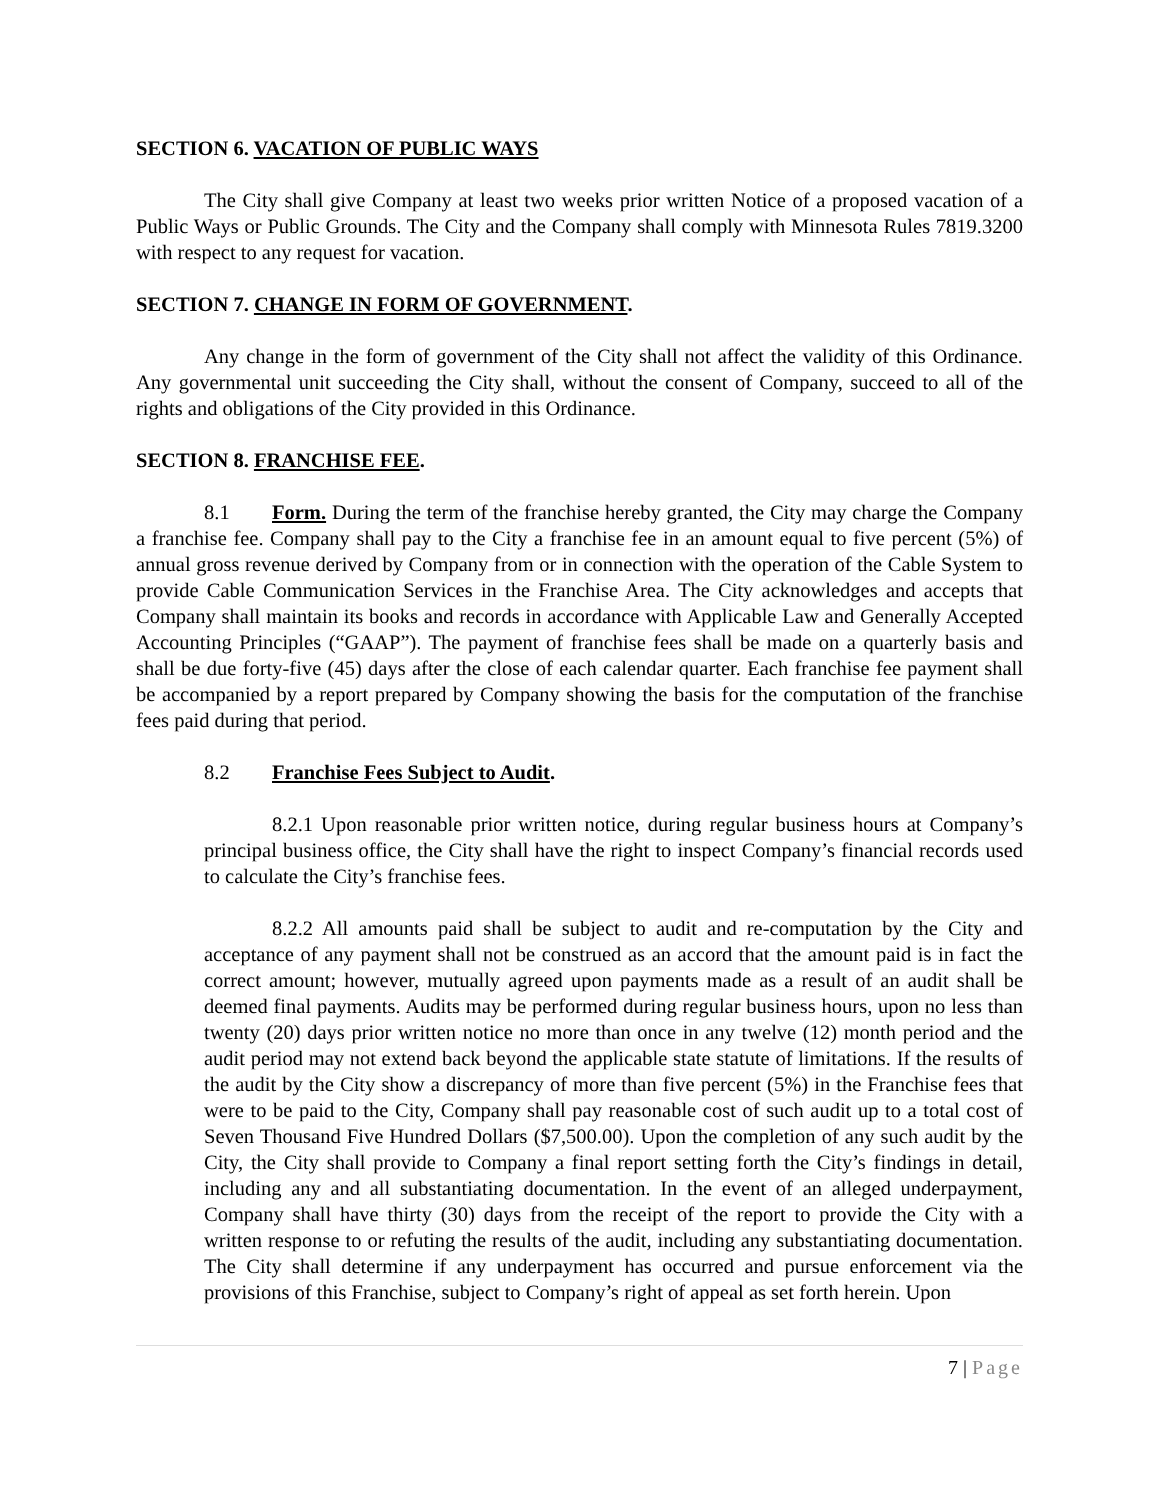SECTION 6. VACATION OF PUBLIC WAYS
The City shall give Company at least two weeks prior written Notice of a proposed vacation of a Public Ways or Public Grounds. The City and the Company shall comply with Minnesota Rules 7819.3200 with respect to any request for vacation.
SECTION 7. CHANGE IN FORM OF GOVERNMENT.
Any change in the form of government of the City shall not affect the validity of this Ordinance. Any governmental unit succeeding the City shall, without the consent of Company, succeed to all of the rights and obligations of the City provided in this Ordinance.
SECTION 8. FRANCHISE FEE.
8.1 Form. During the term of the franchise hereby granted, the City may charge the Company a franchise fee. Company shall pay to the City a franchise fee in an amount equal to five percent (5%) of annual gross revenue derived by Company from or in connection with the operation of the Cable System to provide Cable Communication Services in the Franchise Area. The City acknowledges and accepts that Company shall maintain its books and records in accordance with Applicable Law and Generally Accepted Accounting Principles (“GAAP”). The payment of franchise fees shall be made on a quarterly basis and shall be due forty-five (45) days after the close of each calendar quarter. Each franchise fee payment shall be accompanied by a report prepared by Company showing the basis for the computation of the franchise fees paid during that period.
8.2 Franchise Fees Subject to Audit.
8.2.1 Upon reasonable prior written notice, during regular business hours at Company’s principal business office, the City shall have the right to inspect Company’s financial records used to calculate the City’s franchise fees.
8.2.2 All amounts paid shall be subject to audit and re-computation by the City and acceptance of any payment shall not be construed as an accord that the amount paid is in fact the correct amount; however, mutually agreed upon payments made as a result of an audit shall be deemed final payments. Audits may be performed during regular business hours, upon no less than twenty (20) days prior written notice no more than once in any twelve (12) month period and the audit period may not extend back beyond the applicable state statute of limitations. If the results of the audit by the City show a discrepancy of more than five percent (5%) in the Franchise fees that were to be paid to the City, Company shall pay reasonable cost of such audit up to a total cost of Seven Thousand Five Hundred Dollars ($7,500.00). Upon the completion of any such audit by the City, the City shall provide to Company a final report setting forth the City’s findings in detail, including any and all substantiating documentation. In the event of an alleged underpayment, Company shall have thirty (30) days from the receipt of the report to provide the City with a written response to or refuting the results of the audit, including any substantiating documentation. The City shall determine if any underpayment has occurred and pursue enforcement via the provisions of this Franchise, subject to Company’s right of appeal as set forth herein. Upon
7 | Page